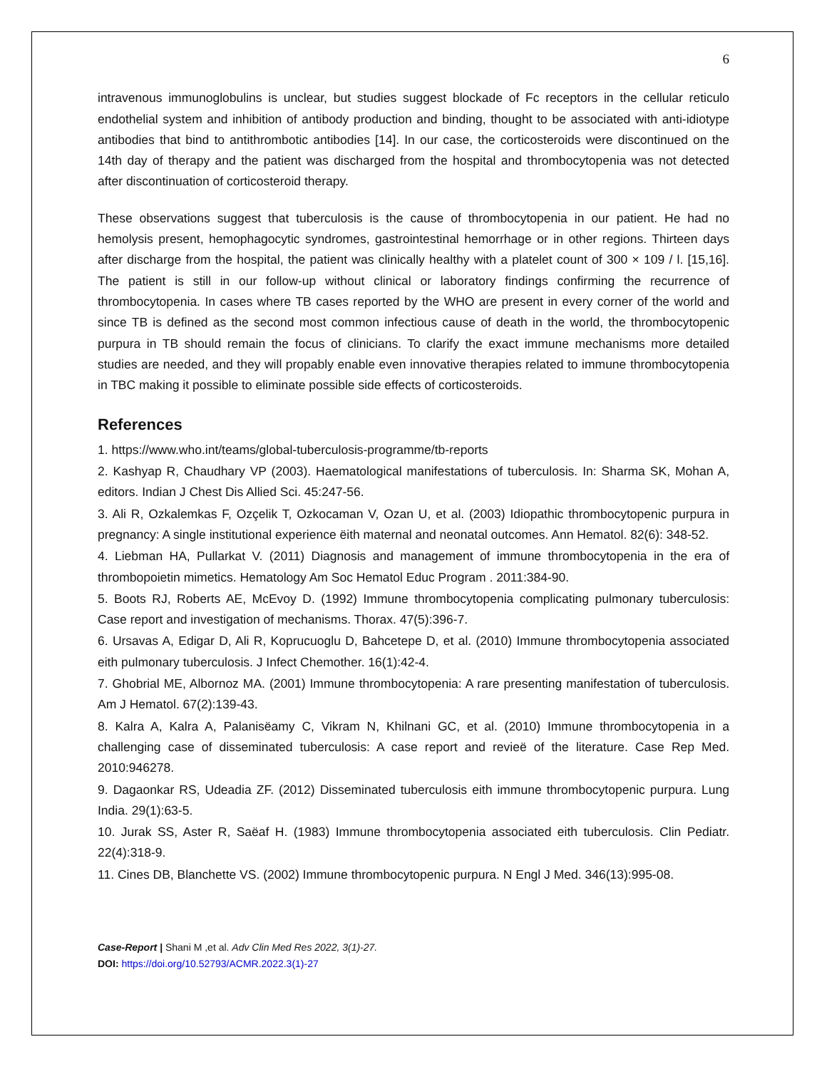6
intravenous immunoglobulins is unclear, but studies suggest blockade of Fc receptors in the cellular reticulo endothelial system and inhibition of antibody production and binding, thought to be associated with anti-idiotype antibodies that bind to antithrombotic antibodies [14]. In our case, the corticosteroids were discontinued on the 14th day of therapy and the patient was discharged from the hospital and thrombocytopenia was not detected after discontinuation of corticosteroid therapy.
These observations suggest that tuberculosis is the cause of thrombocytopenia in our patient. He had no hemolysis present, hemophagocytic syndromes, gastrointestinal hemorrhage or in other regions. Thirteen days after discharge from the hospital, the patient was clinically healthy with a platelet count of 300 × 109 / l. [15,16]. The patient is still in our follow-up without clinical or laboratory findings confirming the recurrence of thrombocytopenia. In cases where TB cases reported by the WHO are present in every corner of the world and since TB is defined as the second most common infectious cause of death in the world, the thrombocytopenic purpura in TB should remain the focus of clinicians. To clarify the exact immune mechanisms more detailed studies are needed, and they will propably enable even innovative therapies related to immune thrombocytopenia in TBC making it possible to eliminate possible side effects of corticosteroids.
References
1. https://www.who.int/teams/global-tuberculosis-programme/tb-reports
2. Kashyap R, Chaudhary VP (2003). Haematological manifestations of tuberculosis. In: Sharma SK, Mohan A, editors. Indian J Chest Dis Allied Sci. 45:247-56.
3. Ali R, Ozkalemkas F, Ozçelik T, Ozkocaman V, Ozan U, et al. (2003) Idiopathic thrombocytopenic purpura in pregnancy: A single institutional experience ëith maternal and neonatal outcomes. Ann Hematol. 82(6): 348-52.
4. Liebman HA, Pullarkat V. (2011) Diagnosis and management of immune thrombocytopenia in the era of thrombopoietin mimetics. Hematology Am Soc Hematol Educ Program . 2011:384-90.
5. Boots RJ, Roberts AE, McEvoy D. (1992) Immune thrombocytopenia complicating pulmonary tuberculosis: Case report and investigation of mechanisms. Thorax. 47(5):396-7.
6. Ursavas A, Edigar D, Ali R, Koprucuoglu D, Bahcetepe D, et al. (2010) Immune thrombocytopenia associated eith pulmonary tuberculosis. J Infect Chemother. 16(1):42-4.
7. Ghobrial ME, Albornoz MA. (2001) Immune thrombocytopenia: A rare presenting manifestation of tuberculosis. Am J Hematol. 67(2):139-43.
8. Kalra A, Kalra A, Palanisëamy C, Vikram N, Khilnani GC, et al. (2010) Immune thrombocytopenia in a challenging case of disseminated tuberculosis: A case report and revieë of the literature. Case Rep Med. 2010:946278.
9. Dagaonkar RS, Udeadia ZF. (2012) Disseminated tuberculosis eith immune thrombocytopenic purpura. Lung India. 29(1):63-5.
10. Jurak SS, Aster R, Saëaf H. (1983) Immune thrombocytopenia associated eith tuberculosis. Clin Pediatr. 22(4):318-9.
11. Cines DB, Blanchette VS. (2002) Immune thrombocytopenic purpura. N Engl J Med. 346(13):995-08.
Case-Report | Shani M ,et al. Adv Clin Med Res 2022, 3(1)-27.
DOI: https://doi.org/10.52793/ACMR.2022.3(1)-27